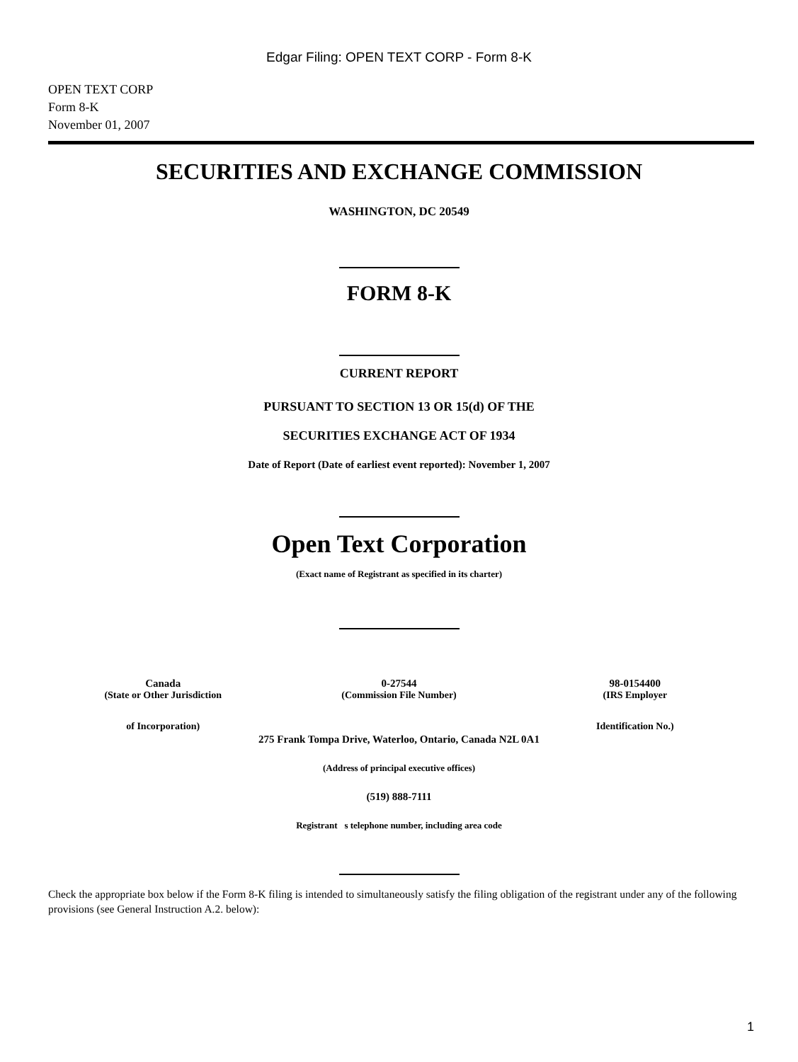Edgar Filing: OPEN TEXT CORP - Form 8-K
OPEN TEXT CORP
Form 8-K
November 01, 2007
SECURITIES AND EXCHANGE COMMISSION
WASHINGTON, DC 20549
FORM 8-K
CURRENT REPORT
PURSUANT TO SECTION 13 OR 15(d) OF THE
SECURITIES EXCHANGE ACT OF 1934
Date of Report (Date of earliest event reported): November 1, 2007
Open Text Corporation
(Exact name of Registrant as specified in its charter)
| Canada | 0-27544 | 98-0154400 |
| (State or Other Jurisdiction | (Commission File Number) | (IRS Employer |
| of Incorporation) | | Identification No.) |
275 Frank Tompa Drive, Waterloo, Ontario, Canada N2L 0A1
(Address of principal executive offices)
(519) 888-7111
Registrant s telephone number, including area code
Check the appropriate box below if the Form 8-K filing is intended to simultaneously satisfy the filing obligation of the registrant under any of the following provisions (see General Instruction A.2. below):
1